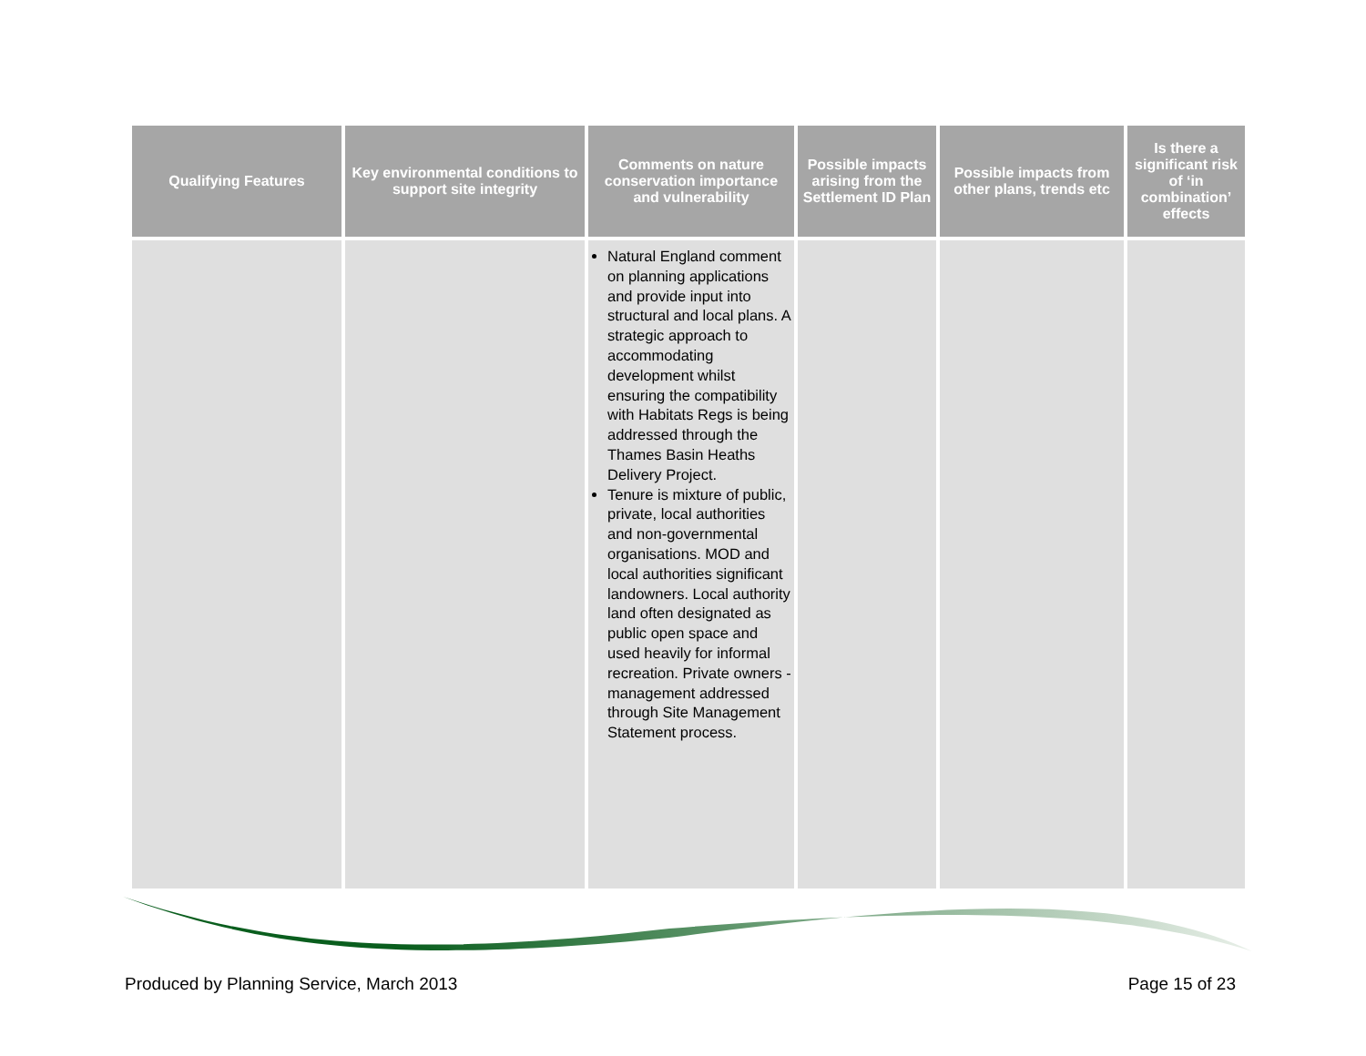| Qualifying Features | Key environmental conditions to support site integrity | Comments on nature conservation importance and vulnerability | Possible impacts arising from the Settlement ID Plan | Possible impacts from other plans, trends etc | Is there a significant risk of ‘in combination’ effects |
| --- | --- | --- | --- | --- | --- |
| | | Natural England comment on planning applications and provide input into structural and local plans. A strategic approach to accommodating development whilst ensuring the compatibility with Habitats Regs is being addressed through the Thames Basin Heaths Delivery Project. Tenure is mixture of public, private, local authorities and non-governmental organisations. MOD and local authorities significant landowners. Local authority land often designated as public open space and used heavily for informal recreation. Private owners - management addressed through Site Management Statement process. | | | |
Produced by Planning Service, March 2013 Page 15 of 23